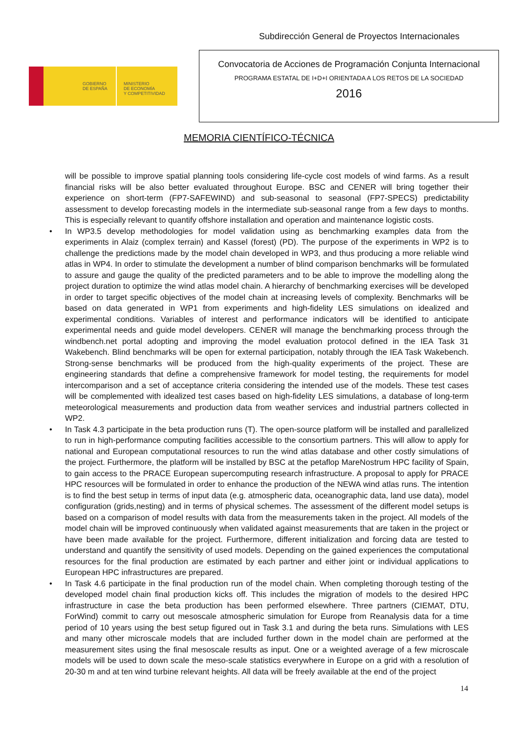Subdirección General de Proyectos Internacionales
GOBIERNO
DE ESPAÑA
MINISTERIO
DE ECONOMÍA
Y COMPETITIVIDAD
Convocatoria de Acciones de Programación Conjunta Internacional
PROGRAMA ESTATAL DE I+D+I ORIENTADA A LOS RETOS DE LA SOCIEDAD
2016
MEMORIA CIENTÍFICO-TÉCNICA
will be possible to improve spatial planning tools considering life-cycle cost models of wind farms. As a result financial risks will be also better evaluated throughout Europe. BSC and CENER will bring together their experience on short-term (FP7-SAFEWIND) and sub-seasonal to seasonal (FP7-SPECS) predictability assessment to develop forecasting models in the intermediate sub-seasonal range from a few days to months. This is especially relevant to quantify offshore installation and operation and maintenance logistic costs.
• In WP3.5 develop methodologies for model validation using as benchmarking examples data from the experiments in Alaiz (complex terrain) and Kassel (forest) (PD). The purpose of the experiments in WP2 is to challenge the predictions made by the model chain developed in WP3, and thus producing a more reliable wind atlas in WP4. In order to stimulate the development a number of blind comparison benchmarks will be formulated to assure and gauge the quality of the predicted parameters and to be able to improve the modelling along the project duration to optimize the wind atlas model chain. A hierarchy of benchmarking exercises will be developed in order to target specific objectives of the model chain at increasing levels of complexity. Benchmarks will be based on data generated in WP1 from experiments and high-fidelity LES simulations on idealized and experimental conditions. Variables of interest and performance indicators will be identified to anticipate experimental needs and guide model developers. CENER will manage the benchmarking process through the windbench.net portal adopting and improving the model evaluation protocol defined in the IEA Task 31 Wakebench. Blind benchmarks will be open for external participation, notably through the IEA Task Wakebench. Strong-sense benchmarks will be produced from the high-quality experiments of the project. These are engineering standards that define a comprehensive framework for model testing, the requirements for model intercomparison and a set of acceptance criteria considering the intended use of the models. These test cases will be complemented with idealized test cases based on high-fidelity LES simulations, a database of long-term meteorological measurements and production data from weather services and industrial partners collected in WP2.
• In Task 4.3 participate in the beta production runs (T). The open-source platform will be installed and parallelized to run in high-performance computing facilities accessible to the consortium partners. This will allow to apply for national and European computational resources to run the wind atlas database and other costly simulations of the project. Furthermore, the platform will be installed by BSC at the petaflop MareNostrum HPC facility of Spain, to gain access to the PRACE European supercomputing research infrastructure. A proposal to apply for PRACE HPC resources will be formulated in order to enhance the production of the NEWA wind atlas runs. The intention is to find the best setup in terms of input data (e.g. atmospheric data, oceanographic data, land use data), model configuration (grids,nesting) and in terms of physical schemes. The assessment of the different model setups is based on a comparison of model results with data from the measurements taken in the project. All models of the model chain will be improved continuously when validated against measurements that are taken in the project or have been made available for the project. Furthermore, different initialization and forcing data are tested to understand and quantify the sensitivity of used models. Depending on the gained experiences the computational resources for the final production are estimated by each partner and either joint or individual applications to European HPC infrastructures are prepared.
• In Task 4.6 participate in the final production run of the model chain. When completing thorough testing of the developed model chain final production kicks off. This includes the migration of models to the desired HPC infrastructure in case the beta production has been performed elsewhere. Three partners (CIEMAT, DTU, ForWind) commit to carry out mesoscale atmospheric simulation for Europe from Reanalysis data for a time period of 10 years using the best setup figured out in Task 3.1 and during the beta runs. Simulations with LES and many other microscale models that are included further down in the model chain are performed at the measurement sites using the final mesoscale results as input. One or a weighted average of a few microscale models will be used to down scale the meso-scale statistics everywhere in Europe on a grid with a resolution of 20-30 m and at ten wind turbine relevant heights. All data will be freely available at the end of the project
14